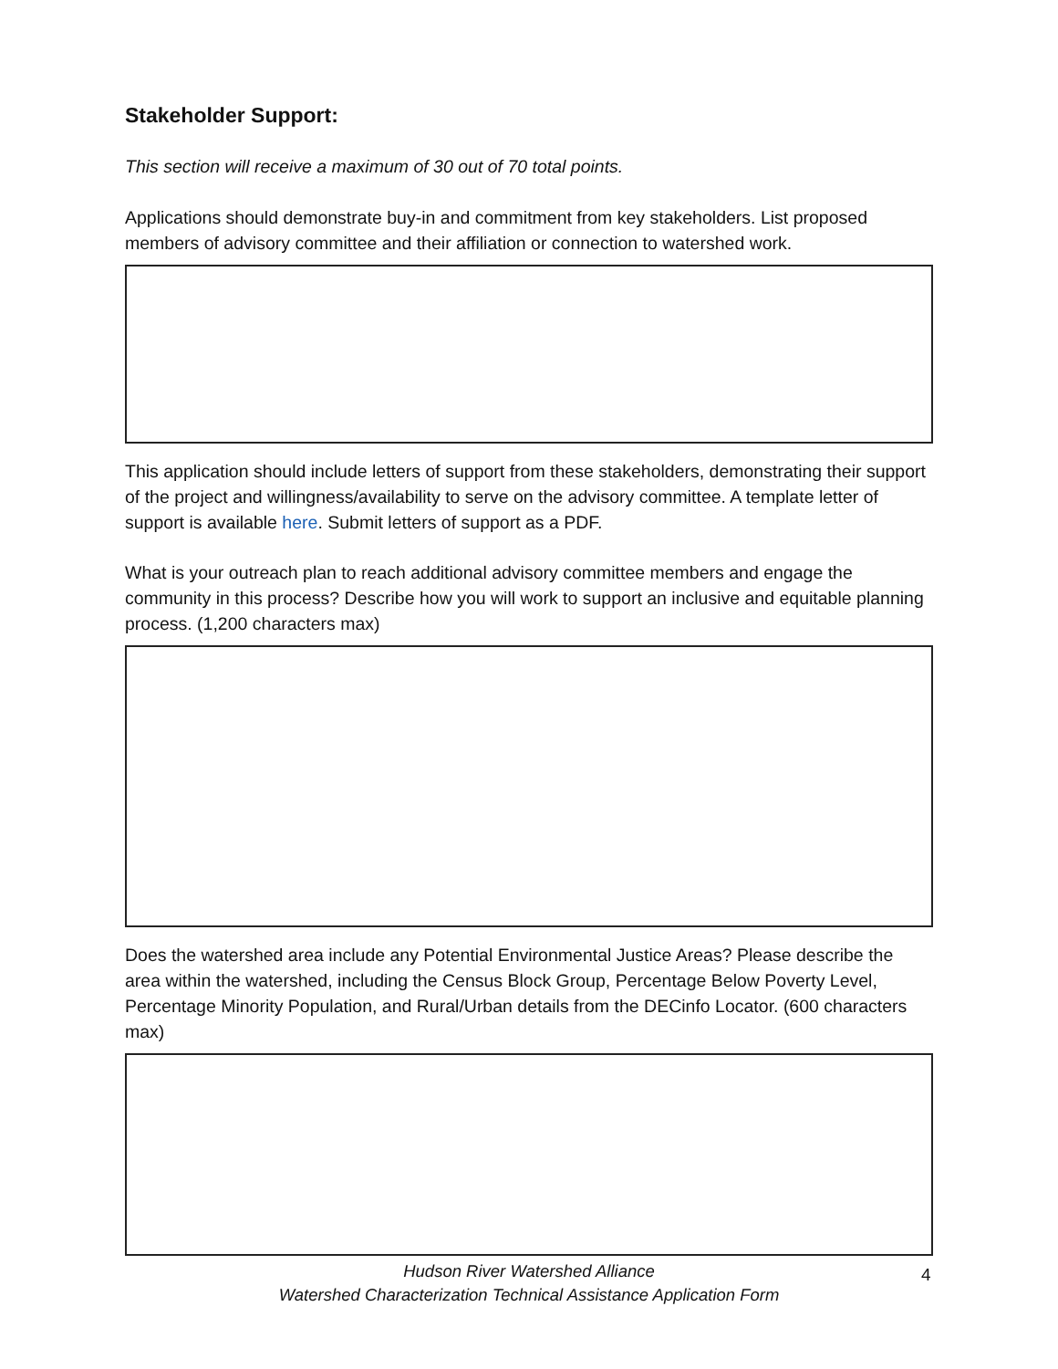Stakeholder Support:
This section will receive a maximum of 30 out of 70 total points.
Applications should demonstrate buy-in and commitment from key stakeholders. List proposed members of advisory committee and their affiliation or connection to watershed work.
This application should include letters of support from these stakeholders, demonstrating their support of the project and willingness/availability to serve on the advisory committee. A template letter of support is available here. Submit letters of support as a PDF.
What is your outreach plan to reach additional advisory committee members and engage the community in this process? Describe how you will work to support an inclusive and equitable planning process. (1,200 characters max)
Does the watershed area include any Potential Environmental Justice Areas? Please describe the area within the watershed, including the Census Block Group, Percentage Below Poverty Level, Percentage Minority Population, and Rural/Urban details from the DECinfo Locator. (600 characters max)
Hudson River Watershed Alliance
Watershed Characterization Technical Assistance Application Form
4